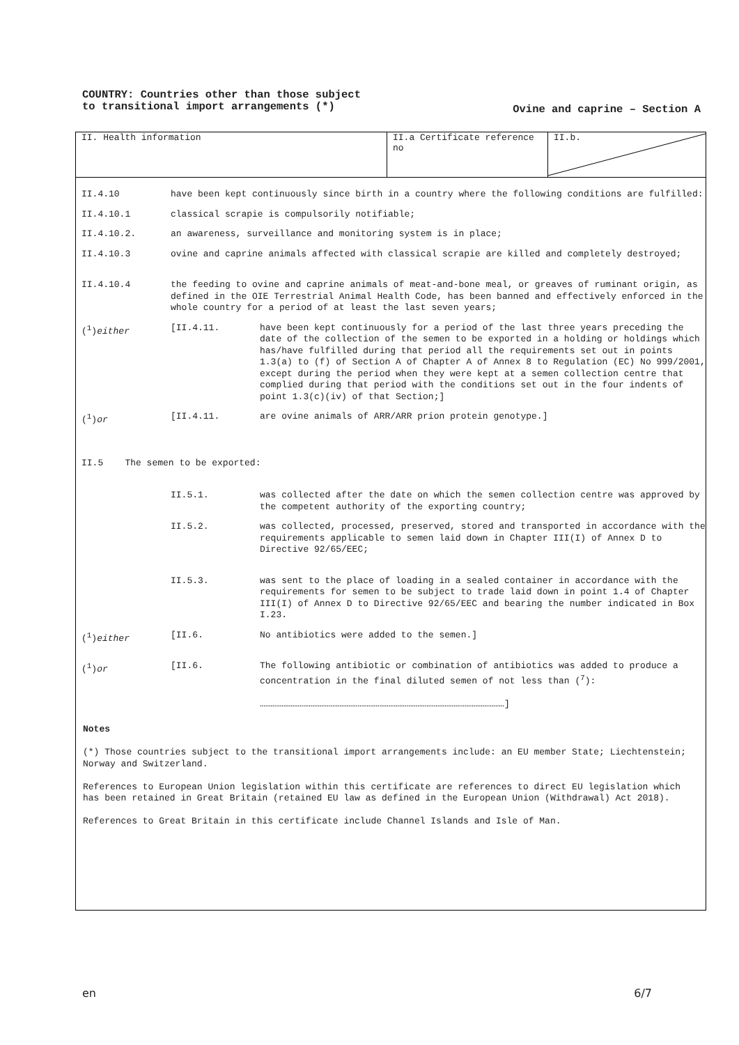COUNTRY: Countries other than those subject to transitional import arrangements (*)
Ovine and caprine – Section A
II. Health information II.a Certificate reference no
II.b.
| II.4.10 | have been kept continuously since birth in a country where the following conditions are fulfilled: | |
| II.4.10.1 | classical scrapie is compulsorily notifiable; | |
| II.4.10.2. | an awareness, surveillance and monitoring system is in place; | |
| II.4.10.3 | ovine and caprine animals affected with classical scrapie are killed and completely destroyed; | |
| II.4.10.4 | the feeding to ovine and caprine animals of meat-and-bone meal, or greaves of ruminant origin, as defined in the OIE Terrestrial Animal Health Code, has been banned and effectively enforced in the whole country for a period of at least the last seven years; | |
| (<sup>1</sup>) either | [II.4.11. | have been kept continuously for a period of the last three years preceding the date of the collection of the semen to be exported in a holding or holdings which has/have fulfilled during that period all the requirements set out in points 1.3(a) to (f) of Section A of Chapter A of Annex 8 to Regulation (EC) No 999/2001, except during the period when they were kept at a semen collection centre that complied during that period with the conditions set out in the four indents of point 1.3(c)(iv) of that Section;] |
| (<sup>1</sup>) or | [II.4.11. | are ovine animals of ARR/ARR prion protein genotype.] |
| II.5 The semen to be exported: | | |
| | II.5.1. | was collected after the date on which the semen collection centre was approved by the competent authority of the exporting country; |
| | II.5.2. | was collected, processed, preserved, stored and transported in accordance with the requirements applicable to semen laid down in Chapter III(I) of Annex D to Directive 92/65/EEC; |
| | II.5.3. | was sent to the place of loading in a sealed container in accordance with the requirements for semen to be subject to trade laid down in point 1.4 of Chapter III(I) of Annex D to Directive 92/65/EEC and bearing the number indicated in Box I.23. |
| (<sup>1</sup>) either | [II.6. | No antibiotics were added to the semen.] |
| (<sup>1</sup>) or | [II.6. | The following antibiotic or combination of antibiotics was added to produce a concentration in the final diluted semen of not less than (<sup>7</sup>): ………………………………………………………………………………………………………………………] |
Notes
(*) Those countries subject to the transitional import arrangements include: an EU member State; Liechtenstein; Norway and Switzerland.
References to European Union legislation within this certificate are references to direct EU legislation which has been retained in Great Britain (retained EU law as defined in the European Union (Withdrawal) Act 2018).
References to Great Britain in this certificate include Channel Islands and Isle of Man.
en 6/7